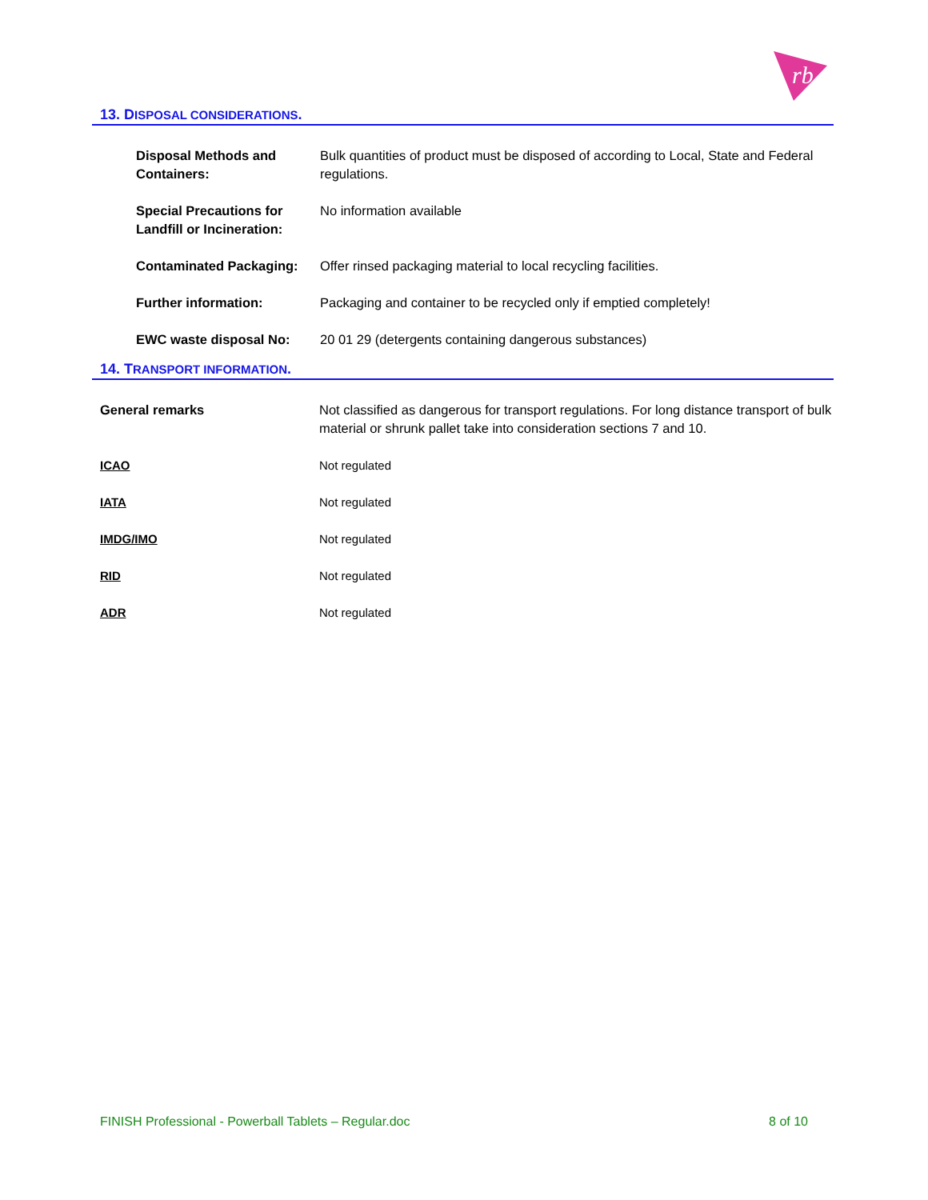rb
13. DISPOSAL CONSIDERATIONS.
| Disposal Methods and Containers: | Bulk quantities of product must be disposed of according to Local, State and Federal regulations. |
| Special Precautions for Landfill or Incineration: | No information available |
| Contaminated Packaging: | Offer rinsed packaging material to local recycling facilities. |
| Further information: | Packaging and container to be recycled only if emptied completely! |
| EWC waste disposal No: | 20 01 29 (detergents containing dangerous substances) |
14. TRANSPORT INFORMATION.
| General remarks | Not classified as dangerous for transport regulations. For long distance transport of bulk material or shrunk pallet take into consideration sections 7 and 10. |
| ICAO | Not regulated |
| IATA | Not regulated |
| IMDG/IMO | Not regulated |
| RID | Not regulated |
| ADR | Not regulated |
FINISH Professional - Powerball Tablets – Regular.doc 8 of 10